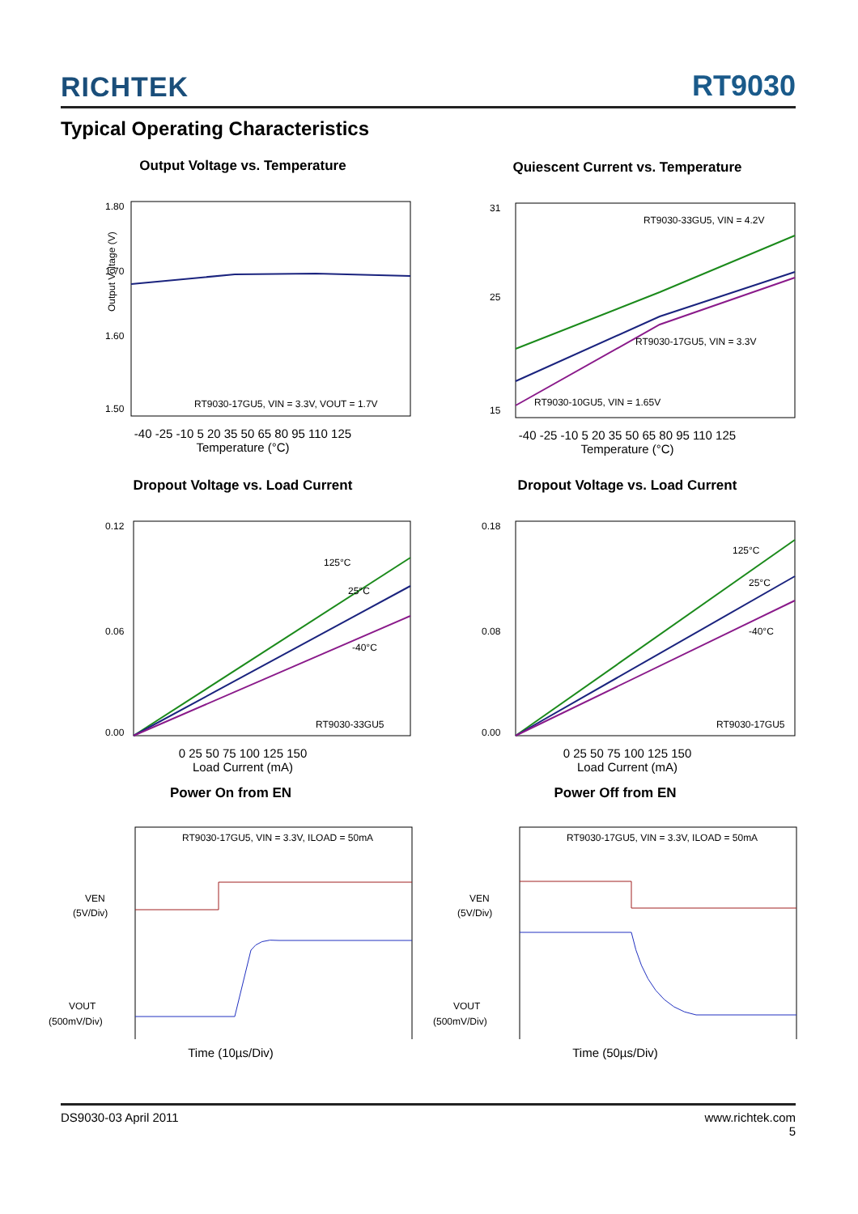RICHTEK RT9030
Typical Operating Characteristics
Output Voltage vs. Temperature
1.80
1.70
1.60
1.50
Output Voltage (V)
RT9030-17GU5, VIN = 3.3V, VOUT = 1.7V
-40 -25 -10 5 20 35 50 65 80 95 110 125
Temperature (°C)
Quiescent Current vs. Temperature
31
25
15
RT9030-33GU5, VIN = 4.2V
RT9030-17GU5, VIN = 3.3V
RT9030-10GU5, VIN = 1.65V
-40 -25 -10 5 20 35 50 65 80 95 110 125
Temperature (°C)
Dropout Voltage vs. Load Current
0.12
0.06
0.00
125°C
25°C
-40°C
RT9030-33GU5
0 25 50 75 100 125 150
Load Current (mA)
Dropout Voltage vs. Load Current
0.18
0.08
0.00
125°C
25°C
-40°C
RT9030-17GU5
0 25 50 75 100 125 150
Load Current (mA)
Power On from EN
RT9030-17GU5, VIN = 3.3V, ILOAD = 50mA
VEN
(5V/Div)
VOUT
(500mV/Div)
Time (10µs/Div)
Power Off from EN
RT9030-17GU5, VIN = 3.3V, ILOAD = 50mA
VEN
(5V/Div)
VOUT
(500mV/Div)
Time (50µs/Div)
DS9030-03 April 2011 www.richtek.com
5